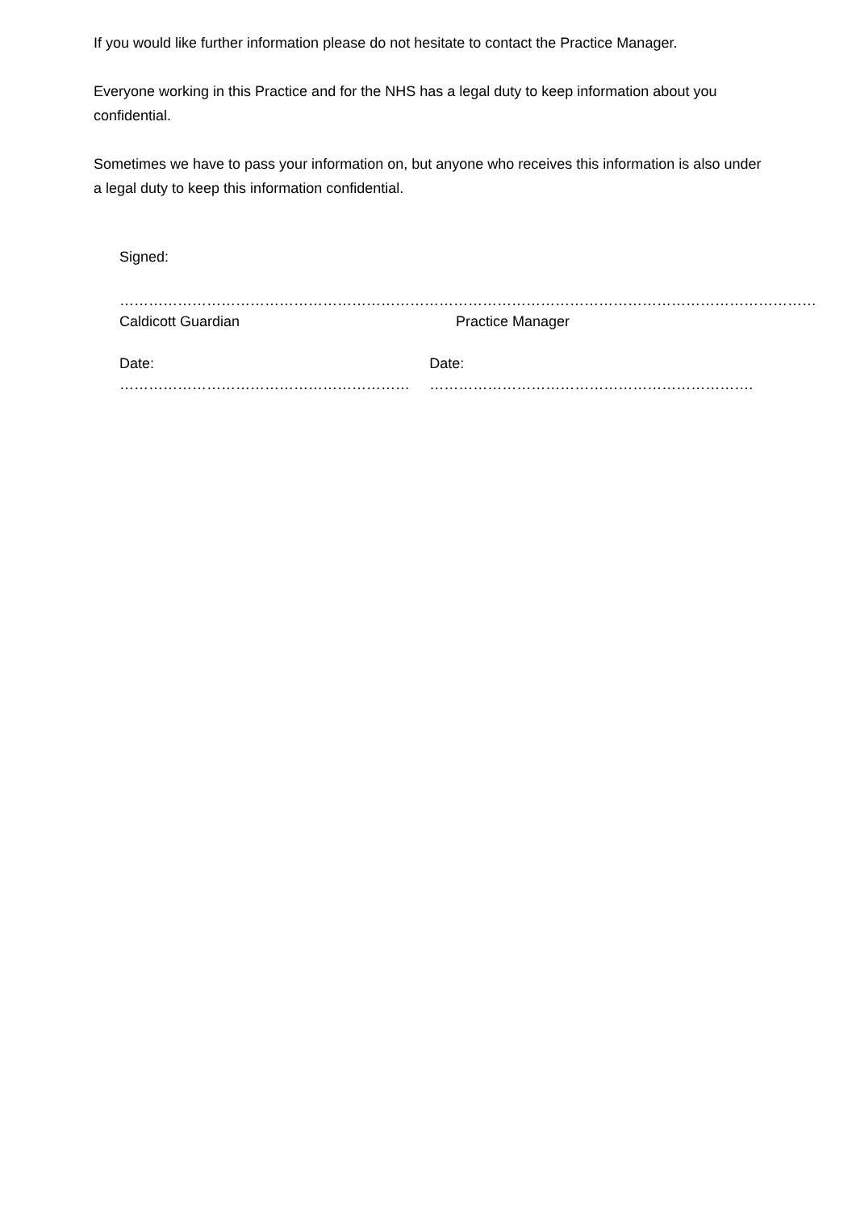If you would like further information please do not hesitate to contact the Practice Manager.
Everyone working in this Practice and for the NHS has a legal duty to keep information about you confidential.
Sometimes we have to pass your information on, but anyone who receives this information is also under a legal duty to keep this information confidential.
Signed:
…………………………………………………………… …………………………………………………………………
Caldicott Guardian Practice Manager
Date: …………………………………………………… Date: ………………………………………………………….